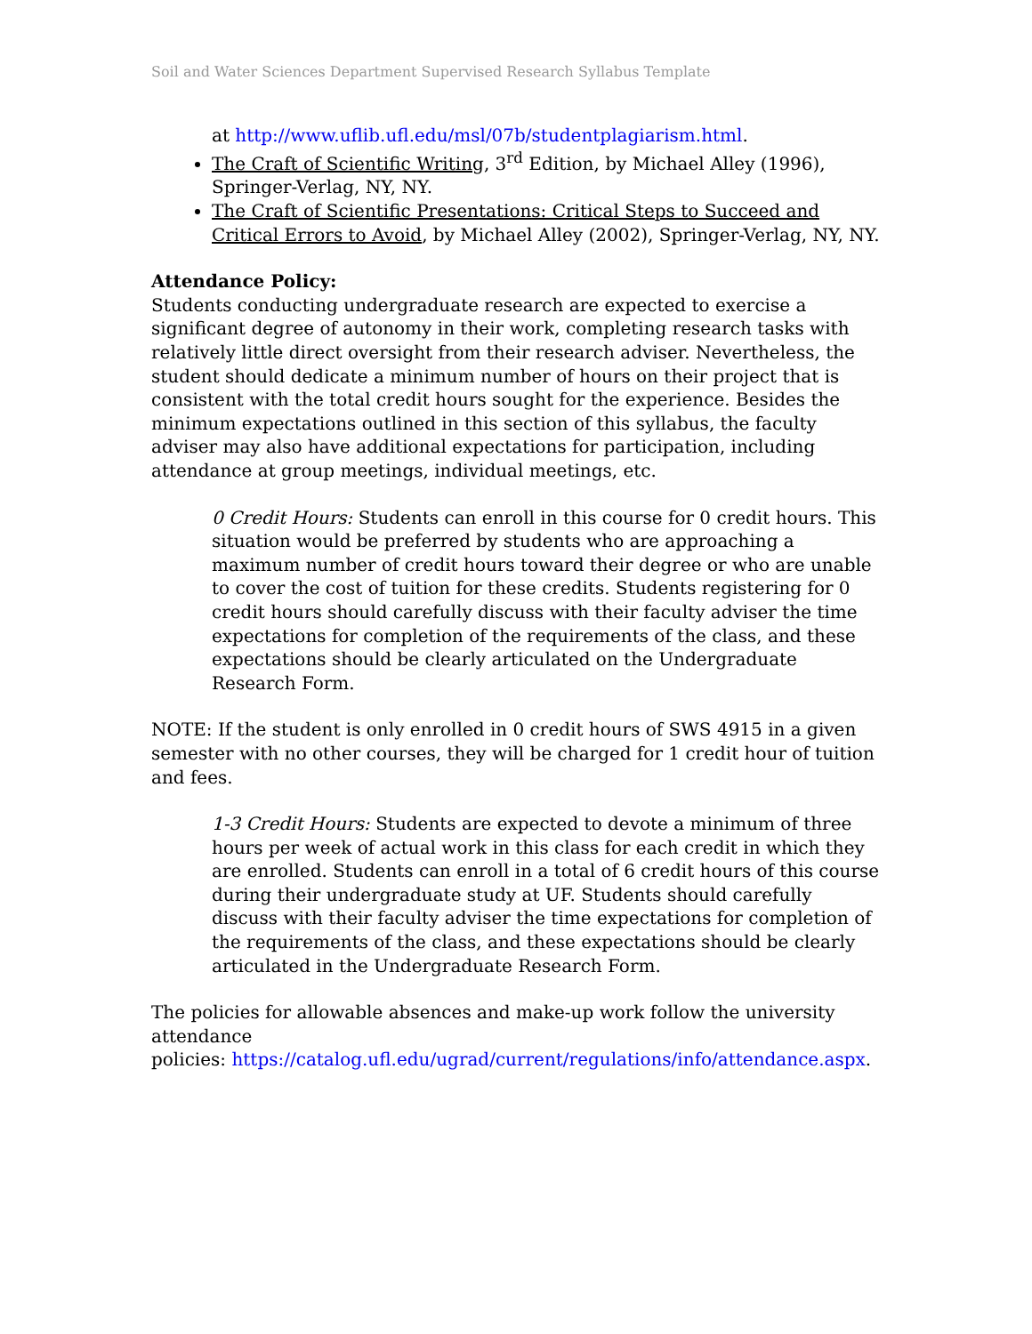Soil and Water Sciences Department Supervised Research Syllabus Template
at http://www.uflib.ufl.edu/msl/07b/studentplagiarism.html.
The Craft of Scientific Writing, 3<sup>rd</sup> Edition, by Michael Alley (1996), Springer-Verlag, NY, NY.
The Craft of Scientific Presentations: Critical Steps to Succeed and Critical Errors to Avoid, by Michael Alley (2002), Springer-Verlag, NY, NY.
Attendance Policy:
Students conducting undergraduate research are expected to exercise a significant degree of autonomy in their work, completing research tasks with relatively little direct oversight from their research adviser. Nevertheless, the student should dedicate a minimum number of hours on their project that is consistent with the total credit hours sought for the experience. Besides the minimum expectations outlined in this section of this syllabus, the faculty adviser may also have additional expectations for participation, including attendance at group meetings, individual meetings, etc.
0 Credit Hours: Students can enroll in this course for 0 credit hours. This situation would be preferred by students who are approaching a maximum number of credit hours toward their degree or who are unable to cover the cost of tuition for these credits. Students registering for 0 credit hours should carefully discuss with their faculty adviser the time expectations for completion of the requirements of the class, and these expectations should be clearly articulated on the Undergraduate Research Form.
NOTE: If the student is only enrolled in 0 credit hours of SWS 4915 in a given semester with no other courses, they will be charged for 1 credit hour of tuition and fees.
1-3 Credit Hours: Students are expected to devote a minimum of three hours per week of actual work in this class for each credit in which they are enrolled. Students can enroll in a total of 6 credit hours of this course during their undergraduate study at UF. Students should carefully discuss with their faculty adviser the time expectations for completion of the requirements of the class, and these expectations should be clearly articulated in the Undergraduate Research Form.
The policies for allowable absences and make-up work follow the university attendance
policies: https://catalog.ufl.edu/ugrad/current/regulations/info/attendance.aspx.